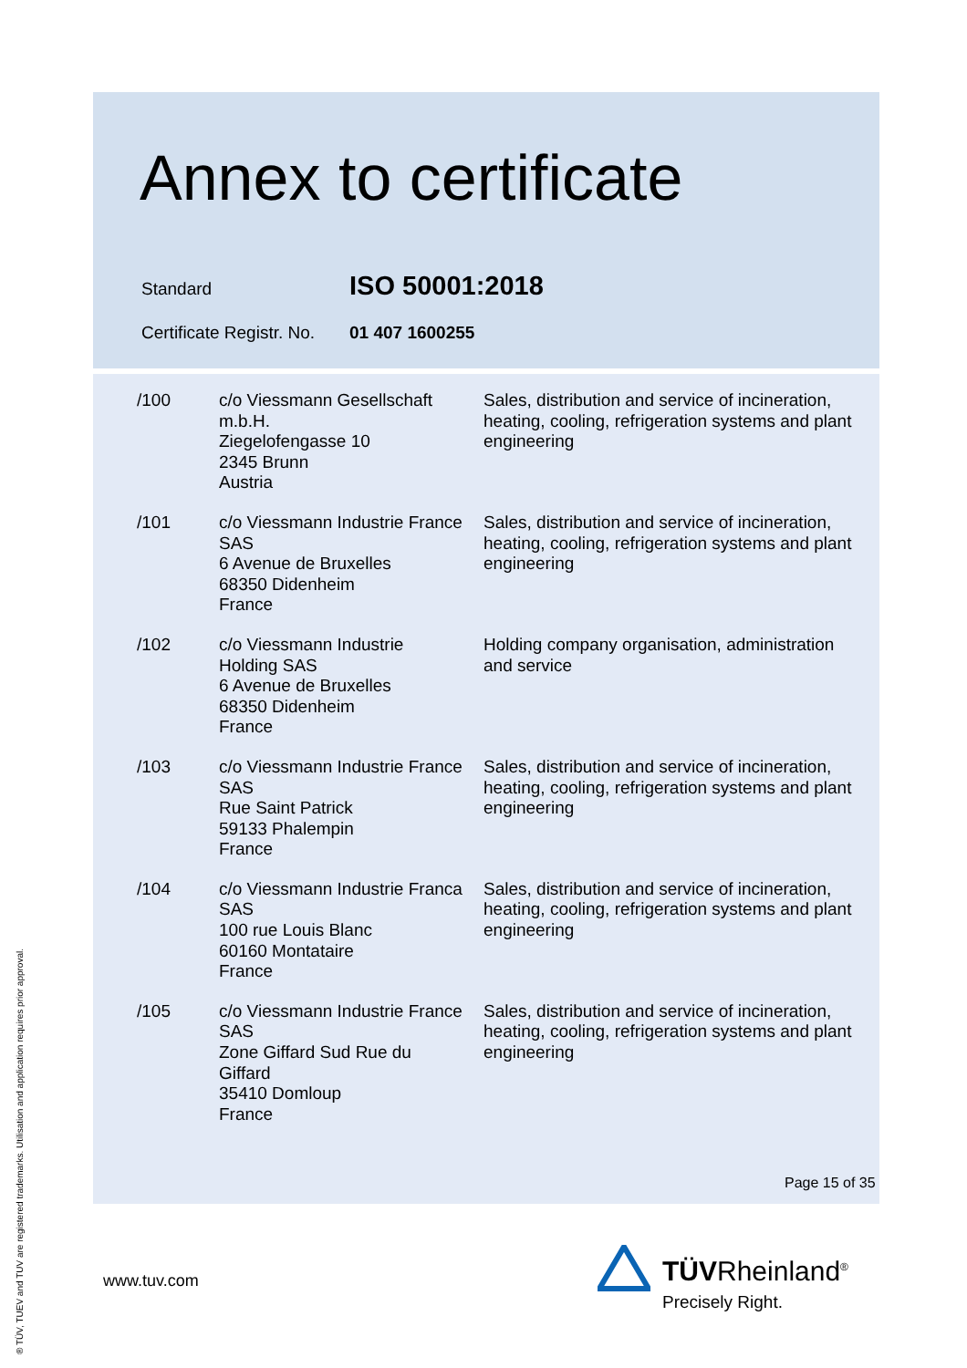Annex to certificate
| Standard | ISO 50001:2018 |
| Certificate Registr. No. | 01 407 1600255 |
| /100 | c/o Viessmann Gesellschaft m.b.H. Ziegelofengasse 10 2345 Brunn Austria | Sales, distribution and service of incineration, heating, cooling, refrigeration systems and plant engineering |
| /101 | c/o Viessmann Industrie France SAS 6 Avenue de Bruxelles 68350 Didenheim France | Sales, distribution and service of incineration, heating, cooling, refrigeration systems and plant engineering |
| /102 | c/o Viessmann Industrie Holding SAS 6 Avenue de Bruxelles 68350 Didenheim France | Holding company organisation, administration and service |
| /103 | c/o Viessmann Industrie France SAS Rue Saint Patrick 59133 Phalempin France | Sales, distribution and service of incineration, heating, cooling, refrigeration systems and plant engineering |
| /104 | c/o Viessmann Industrie Franca SAS 100 rue Louis Blanc 60160 Montataire France | Sales, distribution and service of incineration, heating, cooling, refrigeration systems and plant engineering |
| /105 | c/o Viessmann Industrie France SAS Zone Giffard Sud Rue du Giffard 35410 Domloup France | Sales, distribution and service of incineration, heating, cooling, refrigeration systems and plant engineering |
Page 15 of 35
www.tuv.com
® TÜV, TUEV and TUV are registered trademarks. Utilisation and application requires prior approval.
TÜVRheinland<sup>®</sup>
Precisely Right.